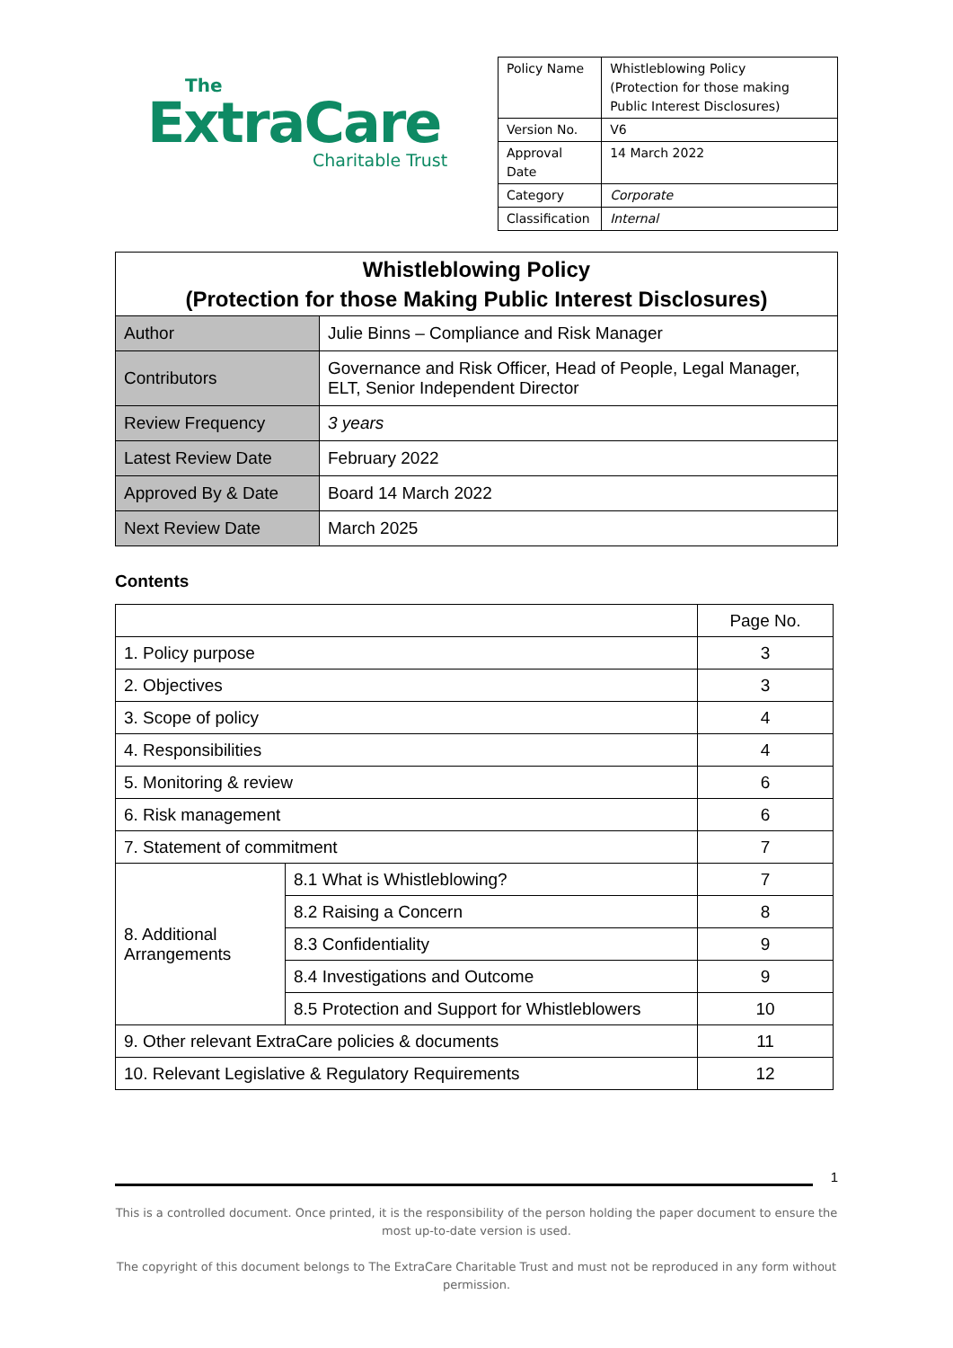The
ExtraCare
Charitable Trust
| Policy Name | Whistleblowing Policy (Protection for those making Public Interest Disclosures) |
| Version No. | V6 |
| Approval Date | 14 March 2022 |
| Category | Corporate |
| Classification | Internal |
| Whistleblowing Policy (Protection for those Making Public Interest Disclosures) | |
| --- | --- |
| Author | Julie Binns – Compliance and Risk Manager |
| Contributors | Governance and Risk Officer, Head of People, Legal Manager, ELT, Senior Independent Director |
| Review Frequency | 3 years |
| Latest Review Date | February 2022 |
| Approved By & Date | Board 14 March 2022 |
| Next Review Date | March 2025 |
Contents
| | | Page No. |
| 1. Policy purpose | | 3 |
| 2. Objectives | | 3 |
| 3. Scope of policy | | 4 |
| 4. Responsibilities | | 4 |
| 5. Monitoring & review | | 6 |
| 6. Risk management | | 6 |
| 7. Statement of commitment | | 7 |
| 8. Additional Arrangements | 8.1 What is Whistleblowing? | 7 |
| | 8.2 Raising a Concern | 8 |
| | 8.3 Confidentiality | 9 |
| | 8.4 Investigations and Outcome | 9 |
| | 8.5 Protection and Support for Whistleblowers | 10 |
| 9. Other relevant ExtraCare policies & documents | | 11 |
| 10. Relevant Legislative & Regulatory Requirements | | 12 |
1
This is a controlled document. Once printed, it is the responsibility of the person holding the paper document to ensure the most up-to-date version is used.
The copyright of this document belongs to The ExtraCare Charitable Trust and must not be reproduced in any form without permission.